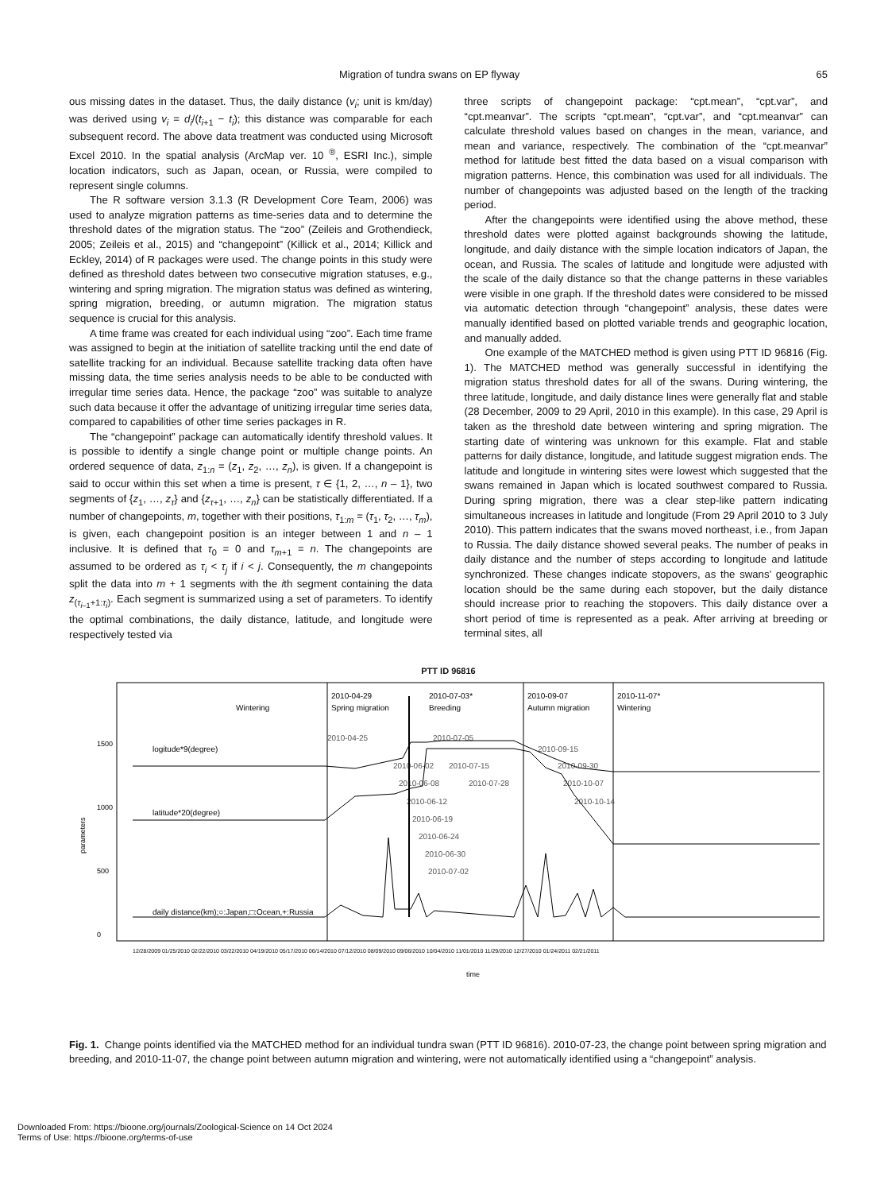Migration of tundra swans on EP flyway 65
ous missing dates in the dataset. Thus, the daily distance (v<sub>i</sub>; unit is km/day) was derived using v<sub>i</sub> = d<sub>i</sub>/(t<sub>i+1</sub> − t<sub>i</sub>); this distance was comparable for each subsequent record. The above data treatment was conducted using Microsoft Excel 2010. In the spatial analysis (ArcMap ver. 10 <sup>®</sup>, ESRI Inc.), simple location indicators, such as Japan, ocean, or Russia, were compiled to represent single columns.
The R software version 3.1.3 (R Development Core Team, 2006) was used to analyze migration patterns as time-series data and to determine the threshold dates of the migration status. The “zoo” (Zeileis and Grothendieck, 2005; Zeileis et al., 2015) and “changepoint” (Killick et al., 2014; Killick and Eckley, 2014) of R packages were used. The change points in this study were defined as threshold dates between two consecutive migration statuses, e.g., wintering and spring migration. The migration status was defined as wintering, spring migration, breeding, or autumn migration. The migration status sequence is crucial for this analysis.
A time frame was created for each individual using “zoo”. Each time frame was assigned to begin at the initiation of satellite tracking until the end date of satellite tracking for an individual. Because satellite tracking data often have missing data, the time series analysis needs to be able to be conducted with irregular time series data. Hence, the package “zoo” was suitable to analyze such data because it offer the advantage of unitizing irregular time series data, compared to capabilities of other time series packages in R.
The “changepoint” package can automatically identify threshold values. It is possible to identify a single change point or multiple change points. An ordered sequence of data, z<sub>1:n</sub> = (z<sub>1</sub>, z<sub>2</sub>, …, z<sub>n</sub>), is given. If a changepoint is said to occur within this set when a time is present, τ ∈ {1, 2, …, n – 1}, two segments of {z<sub>1</sub>, …, z<sub>τ</sub>} and {z<sub>τ+1</sub>, …, z<sub>n</sub>} can be statistically differentiated. If a number of changepoints, m, together with their positions, τ<sub>1:m</sub> = (τ<sub>1</sub>, τ<sub>2</sub>, …, τ<sub>m</sub>), is given, each changepoint position is an integer between 1 and n – 1 inclusive. It is defined that τ<sub>0</sub> = 0 and τ<sub>m+1</sub> = n. The changepoints are assumed to be ordered as τ<sub>i</sub> < τ<sub>j</sub> if i < j. Consequently, the m changepoints split the data into m + 1 segments with the ith segment containing the data z<sub>(τ<sub>i–1</sub>+1:τ<sub>i</sub>)</sub>. Each segment is summarized using a set of parameters. To identify the optimal combinations, the daily distance, latitude, and longitude were respectively tested via
three scripts of changepoint package: “cpt.mean”, “cpt.var”, and “cpt.meanvar”. The scripts “cpt.mean”, “cpt.var”, and “cpt.meanvar” can calculate threshold values based on changes in the mean, variance, and mean and variance, respectively. The combination of the “cpt.meanvar” method for latitude best fitted the data based on a visual comparison with migration patterns. Hence, this combination was used for all individuals. The number of changepoints was adjusted based on the length of the tracking period.
After the changepoints were identified using the above method, these threshold dates were plotted against backgrounds showing the latitude, longitude, and daily distance with the simple location indicators of Japan, the ocean, and Russia. The scales of latitude and longitude were adjusted with the scale of the daily distance so that the change patterns in these variables were visible in one graph. If the threshold dates were considered to be missed via automatic detection through “changepoint” analysis, these dates were manually identified based on plotted variable trends and geographic location, and manually added.
One example of the MATCHED method is given using PTT ID 96816 (Fig. 1). The MATCHED method was generally successful in identifying the migration status threshold dates for all of the swans. During wintering, the three latitude, longitude, and daily distance lines were generally flat and stable (28 December, 2009 to 29 April, 2010 in this example). In this case, 29 April is taken as the threshold date between wintering and spring migration. The starting date of wintering was unknown for this example. Flat and stable patterns for daily distance, longitude, and latitude suggest migration ends. The latitude and longitude in wintering sites were lowest which suggested that the swans remained in Japan which is located southwest compared to Russia. During spring migration, there was a clear step-like pattern indicating simultaneous increases in latitude and longitude (From 29 April 2010 to 3 July 2010). This pattern indicates that the swans moved northeast, i.e., from Japan to Russia. The daily distance showed several peaks. The number of peaks in daily distance and the number of steps according to longitude and latitude synchronized. These changes indicate stopovers, as the swans’ geographic location should be the same during each stopover, but the daily distance should increase prior to reaching the stopovers. This daily distance over a short period of time is represented as a peak. After arriving at breeding or terminal sites, all
PTT ID 96816
parameters
0
500
1000
1500
Wintering
2010-04-29
Spring migration
2010-07-03*
Breeding
2010-09-07
Autumn migration
2010-11-07*
Wintering
logitude*9(degree)
latitude*20(degree)
daily distance(km);○:Japan,□:Ocean,+:Russia
2010-04-25
2010-07-05
2010-06-02
2010-07-15
2010-06-08
2010-07-28
2010-09-15
2010-09-30
2010-10-07
2010-10-14
2010-06-12
2010-06-19
2010-06-24
2010-06-30
2010-07-02
12/28/2009 01/25/2010 02/22/2010 03/22/2010 04/19/2010 05/17/2010 06/14/2010 07/12/2010 08/09/2010 09/06/2010 10/04/2010 11/01/2010 11/29/2010 12/27/2010 01/24/2011 02/21/2011
time
Fig. 1. Change points identified via the MATCHED method for an individual tundra swan (PTT ID 96816). 2010-07-23, the change point between spring migration and breeding, and 2010-11-07, the change point between autumn migration and wintering, were not automatically identified using a “changepoint” analysis.
Downloaded From: https://bioone.org/journals/Zoological-Science on 14 Oct 2024
Terms of Use: https://bioone.org/terms-of-use